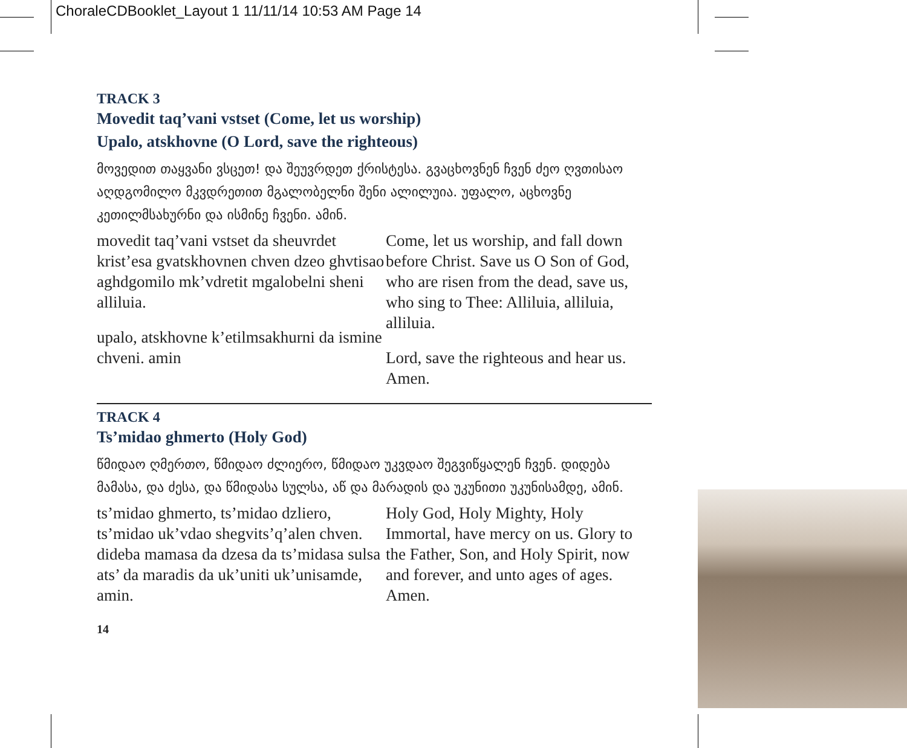ChoraleCDBooklet_Layout 1 11/11/14 10:53 AM Page 14
TRACK 3
Movedit taq’vani vstset (Come, let us worship)
Upalo, atskhovne (O Lord, save the righteous)
მოვედით თაყვანი ვსცეთ! და შეუვრდეთ ქრისტესა. გვაცხოვნენ ჩვენ ძეო ღვთისაო აღდგომილო მკვდრეთით მგალობელნი შენი ალილუია. უფალო, აცხოვნე კეთილმსახურნი და ისმინე ჩვენი. ამინ.
movedit taq’vani vstset da sheuvrdet krist’esa gvatskhovnen chven dzeo ghvtisao aghdgomilo mk’vdretit mgalobelni sheni alliluia.
upalo, atskhovne k’etilmsakhurni da ismine chveni. amin
Come, let us worship, and fall down before Christ. Save us O Son of God, who are risen from the dead, save us, who sing to Thee: Alliluia, alliluia, alliluia.
Lord, save the righteous and hear us. Amen.
TRACK 4
Ts’midao ghmerto (Holy God)
წმიდაო ღმერთო, წმიდაო ძლიერო, წმიდაო უკვდაო შეგვიწყალენ ჩვენ. დიდება მამასა, და ძესა, და წმიდასა სულსა, აწ და მარადის და უკუნითი უკუნისამდე, ამინ.
ts’midao ghmerto, ts’midao dzliero, ts’midao uk’vdao shegvits’q’alen chven. dideba mamasa da dzesa da ts’midasa sulsa ats’ da maradis da uk’uniti uk’unisamde, amin.
Holy God, Holy Mighty, Holy Immortal, have mercy on us. Glory to the Father, Son, and Holy Spirit, now and forever, and unto ages of ages. Amen.
14